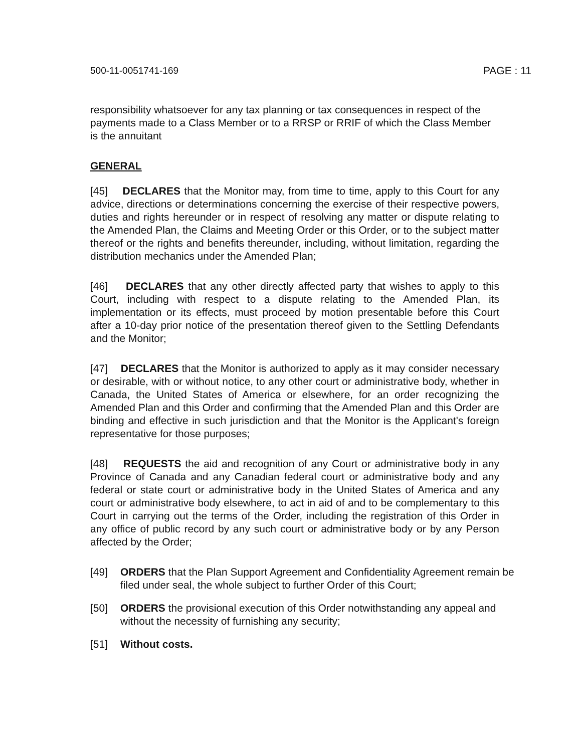500-11-0051741-169 PAGE : 11
responsibility whatsoever for any tax planning or tax consequences in respect of the payments made to a Class Member or to a RRSP or RRIF of which the Class Member is the annuitant
GENERAL
[45] DECLARES that the Monitor may, from time to time, apply to this Court for any advice, directions or determinations concerning the exercise of their respective powers, duties and rights hereunder or in respect of resolving any matter or dispute relating to the Amended Plan, the Claims and Meeting Order or this Order, or to the subject matter thereof or the rights and benefits thereunder, including, without limitation, regarding the distribution mechanics under the Amended Plan;
[46] DECLARES that any other directly affected party that wishes to apply to this Court, including with respect to a dispute relating to the Amended Plan, its implementation or its effects, must proceed by motion presentable before this Court after a 10-day prior notice of the presentation thereof given to the Settling Defendants and the Monitor;
[47] DECLARES that the Monitor is authorized to apply as it may consider necessary or desirable, with or without notice, to any other court or administrative body, whether in Canada, the United States of America or elsewhere, for an order recognizing the Amended Plan and this Order and confirming that the Amended Plan and this Order are binding and effective in such jurisdiction and that the Monitor is the Applicant's foreign representative for those purposes;
[48] REQUESTS the aid and recognition of any Court or administrative body in any Province of Canada and any Canadian federal court or administrative body and any federal or state court or administrative body in the United States of America and any court or administrative body elsewhere, to act in aid of and to be complementary to this Court in carrying out the terms of the Order, including the registration of this Order in any office of public record by any such court or administrative body or by any Person affected by the Order;
[49] ORDERS that the Plan Support Agreement and Confidentiality Agreement remain be filed under seal, the whole subject to further Order of this Court;
[50] ORDERS the provisional execution of this Order notwithstanding any appeal and without the necessity of furnishing any security;
[51] Without costs.